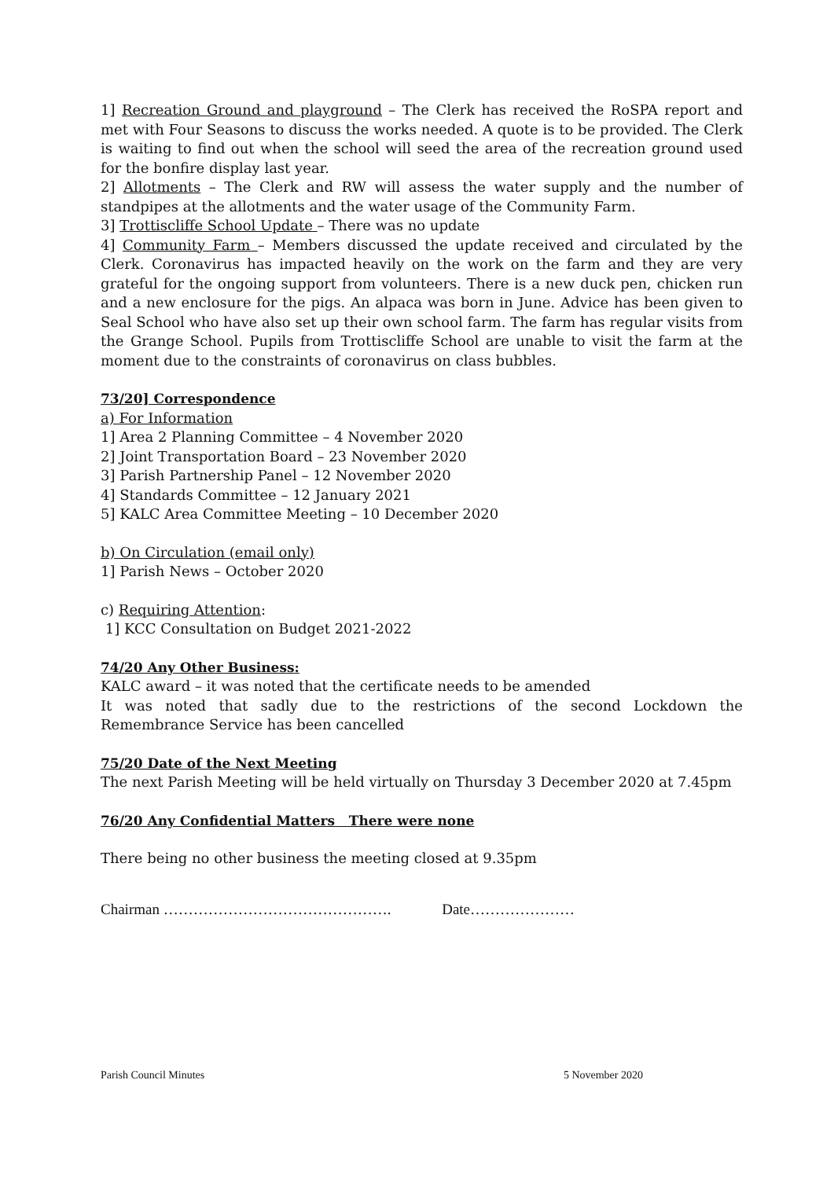1] Recreation Ground and playground – The Clerk has received the RoSPA report and met with Four Seasons to discuss the works needed. A quote is to be provided. The Clerk is waiting to find out when the school will seed the area of the recreation ground used for the bonfire display last year.
2] Allotments – The Clerk and RW will assess the water supply and the number of standpipes at the allotments and the water usage of the Community Farm.
3] Trottiscliffe School Update – There was no update
4] Community Farm – Members discussed the update received and circulated by the Clerk. Coronavirus has impacted heavily on the work on the farm and they are very grateful for the ongoing support from volunteers. There is a new duck pen, chicken run and a new enclosure for the pigs. An alpaca was born in June. Advice has been given to Seal School who have also set up their own school farm. The farm has regular visits from the Grange School. Pupils from Trottiscliffe School are unable to visit the farm at the moment due to the constraints of coronavirus on class bubbles.
73/20] Correspondence
a) For Information
1] Area 2 Planning Committee – 4 November 2020
2] Joint Transportation Board – 23 November 2020
3] Parish Partnership Panel – 12 November 2020
4] Standards Committee – 12 January 2021
5] KALC Area Committee Meeting – 10 December 2020
b) On Circulation (email only)
1] Parish News – October 2020
c) Requiring Attention:
1] KCC Consultation on Budget 2021-2022
74/20 Any Other Business:
KALC award – it was noted that the certificate needs to be amended
It was noted that sadly due to the restrictions of the second Lockdown the Remembrance Service has been cancelled
75/20 Date of the Next Meeting
The next Parish Meeting will be held virtually on Thursday 3 December 2020 at 7.45pm
76/20 Any Confidential Matters There were none
There being no other business the meeting closed at 9.35pm
Chairman ………………………………………. Date…………………
Parish Council Minutes 5 November 2020